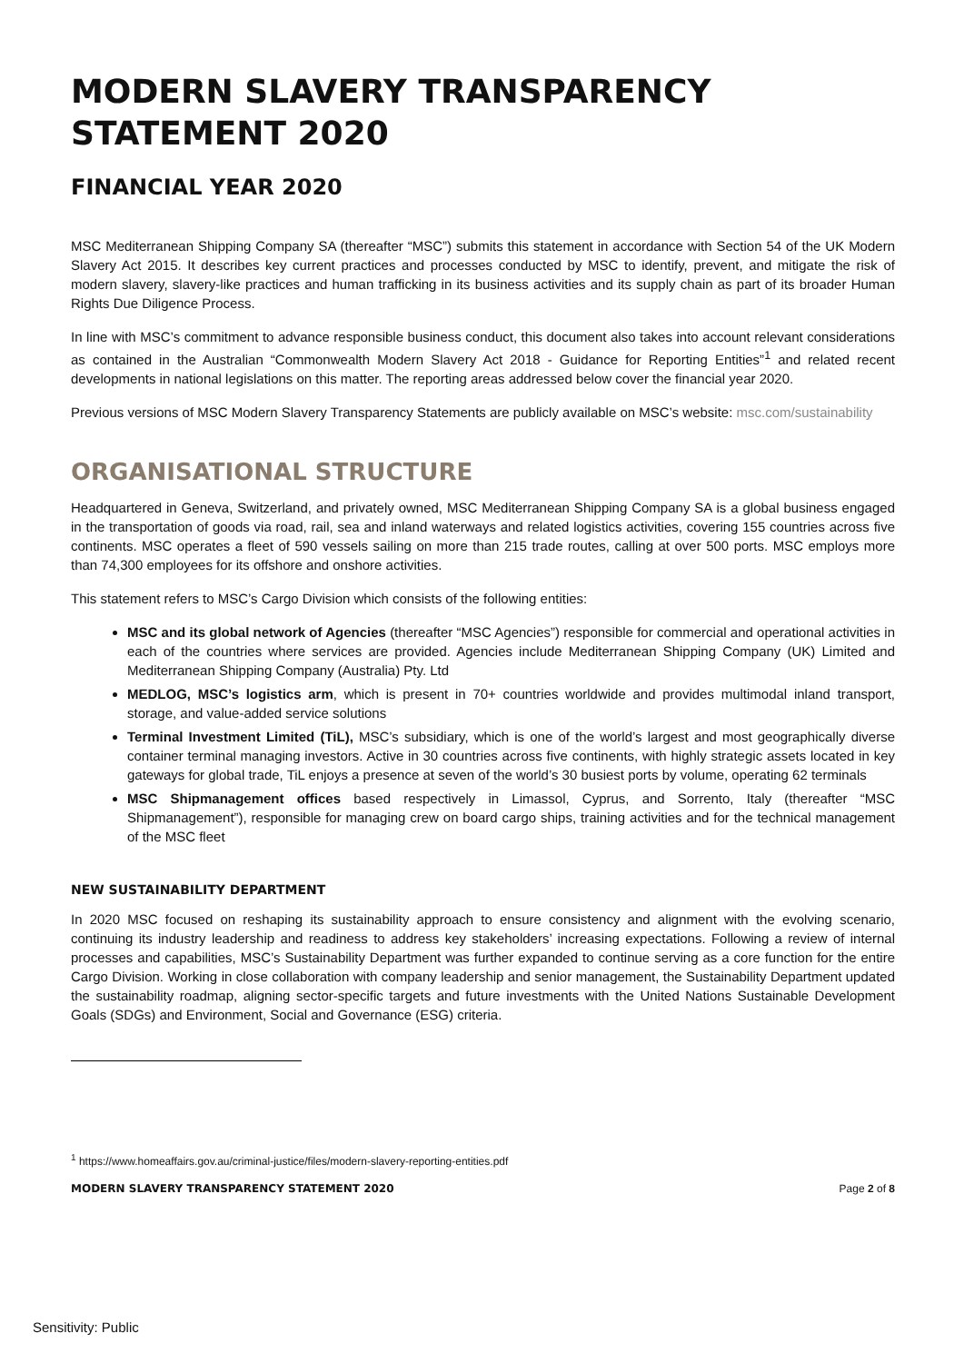MODERN SLAVERY TRANSPARENCY STATEMENT 2020
FINANCIAL YEAR 2020
MSC Mediterranean Shipping Company SA (thereafter “MSC”) submits this statement in accordance with Section 54 of the UK Modern Slavery Act 2015. It describes key current practices and processes conducted by MSC to identify, prevent, and mitigate the risk of modern slavery, slavery-like practices and human trafficking in its business activities and its supply chain as part of its broader Human Rights Due Diligence Process.
In line with MSC’s commitment to advance responsible business conduct, this document also takes into account relevant considerations as contained in the Australian “Commonwealth Modern Slavery Act 2018 - Guidance for Reporting Entities”<sup>1</sup> and related recent developments in national legislations on this matter. The reporting areas addressed below cover the financial year 2020.
Previous versions of MSC Modern Slavery Transparency Statements are publicly available on MSC’s website: msc.com/sustainability
ORGANISATIONAL STRUCTURE
Headquartered in Geneva, Switzerland, and privately owned, MSC Mediterranean Shipping Company SA is a global business engaged in the transportation of goods via road, rail, sea and inland waterways and related logistics activities, covering 155 countries across five continents. MSC operates a fleet of 590 vessels sailing on more than 215 trade routes, calling at over 500 ports. MSC employs more than 74,300 employees for its offshore and onshore activities.
This statement refers to MSC’s Cargo Division which consists of the following entities:
MSC and its global network of Agencies (thereafter “MSC Agencies”) responsible for commercial and operational activities in each of the countries where services are provided. Agencies include Mediterranean Shipping Company (UK) Limited and Mediterranean Shipping Company (Australia) Pty. Ltd
MEDLOG, MSC’s logistics arm, which is present in 70+ countries worldwide and provides multimodal inland transport, storage, and value-added service solutions
Terminal Investment Limited (TiL), MSC’s subsidiary, which is one of the world’s largest and most geographically diverse container terminal managing investors. Active in 30 countries across five continents, with highly strategic assets located in key gateways for global trade, TiL enjoys a presence at seven of the world’s 30 busiest ports by volume, operating 62 terminals
MSC Shipmanagement offices based respectively in Limassol, Cyprus, and Sorrento, Italy (thereafter “MSC Shipmanagement”), responsible for managing crew on board cargo ships, training activities and for the technical management of the MSC fleet
NEW SUSTAINABILITY DEPARTMENT
In 2020 MSC focused on reshaping its sustainability approach to ensure consistency and alignment with the evolving scenario, continuing its industry leadership and readiness to address key stakeholders’ increasing expectations. Following a review of internal processes and capabilities, MSC’s Sustainability Department was further expanded to continue serving as a core function for the entire Cargo Division. Working in close collaboration with company leadership and senior management, the Sustainability Department updated the sustainability roadmap, aligning sector-specific targets and future investments with the United Nations Sustainable Development Goals (SDGs) and Environment, Social and Governance (ESG) criteria.
<sup>1</sup> https://www.homeaffairs.gov.au/criminal-justice/files/modern-slavery-reporting-entities.pdf
MODERN SLAVERY TRANSPARENCY STATEMENT 2020 Page 2 of 8
Sensitivity: Public